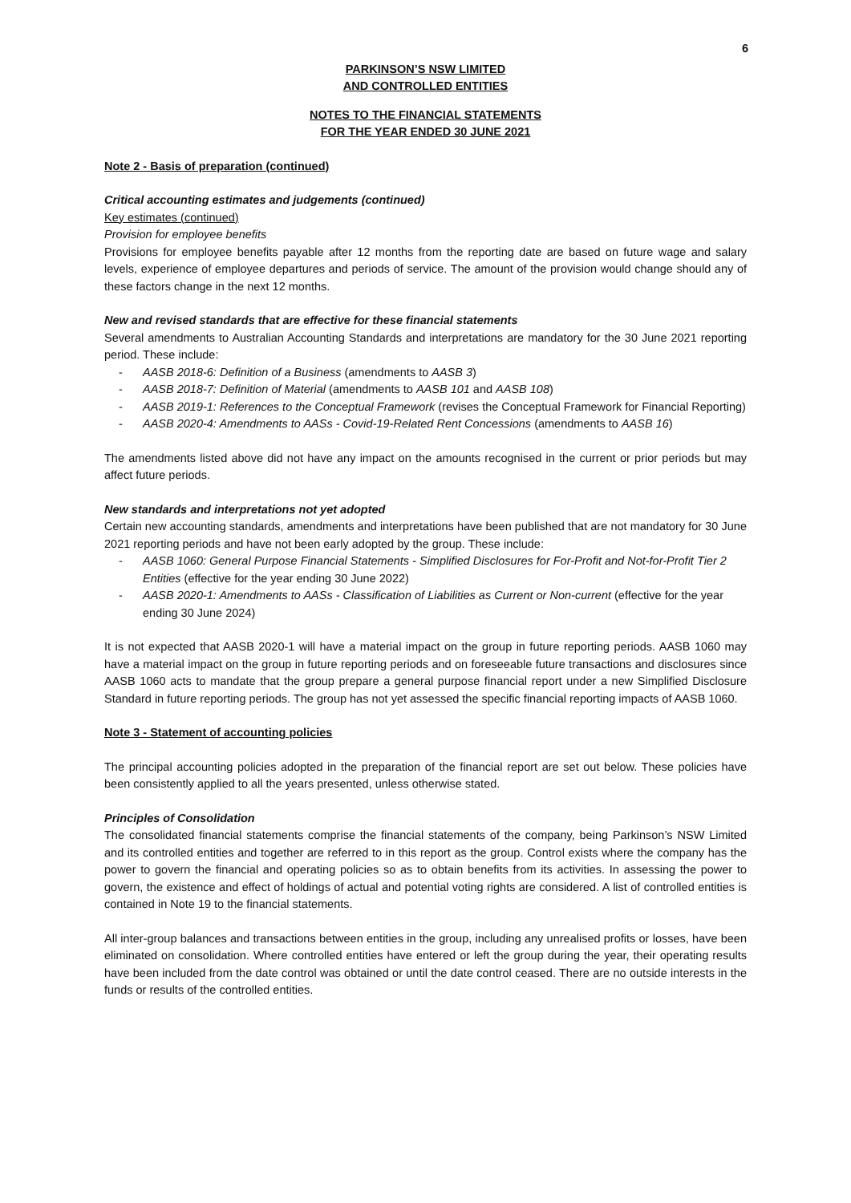6
PARKINSON’S NSW LIMITED
AND CONTROLLED ENTITIES
NOTES TO THE FINANCIAL STATEMENTS
FOR THE YEAR ENDED 30 JUNE 2021
Note 2 - Basis of preparation (continued)
Critical accounting estimates and judgements (continued)
Key estimates (continued)
Provision for employee benefits
Provisions for employee benefits payable after 12 months from the reporting date are based on future wage and salary levels, experience of employee departures and periods of service. The amount of the provision would change should any of these factors change in the next 12 months.
New and revised standards that are effective for these financial statements
Several amendments to Australian Accounting Standards and interpretations are mandatory for the 30 June 2021 reporting period. These include:
- AASB 2018-6: Definition of a Business (amendments to AASB 3)
- AASB 2018-7: Definition of Material (amendments to AASB 101 and AASB 108)
- AASB 2019-1: References to the Conceptual Framework (revises the Conceptual Framework for Financial Reporting)
- AASB 2020-4: Amendments to AASs - Covid-19-Related Rent Concessions (amendments to AASB 16)
The amendments listed above did not have any impact on the amounts recognised in the current or prior periods but may affect future periods.
New standards and interpretations not yet adopted
Certain new accounting standards, amendments and interpretations have been published that are not mandatory for 30 June 2021 reporting periods and have not been early adopted by the group. These include:
- AASB 1060: General Purpose Financial Statements - Simplified Disclosures for For-Profit and Not-for-Profit Tier 2 Entities (effective for the year ending 30 June 2022)
- AASB 2020-1: Amendments to AASs - Classification of Liabilities as Current or Non-current (effective for the year ending 30 June 2024)
It is not expected that AASB 2020-1 will have a material impact on the group in future reporting periods. AASB 1060 may have a material impact on the group in future reporting periods and on foreseeable future transactions and disclosures since AASB 1060 acts to mandate that the group prepare a general purpose financial report under a new Simplified Disclosure Standard in future reporting periods. The group has not yet assessed the specific financial reporting impacts of AASB 1060.
Note 3 - Statement of accounting policies
The principal accounting policies adopted in the preparation of the financial report are set out below. These policies have been consistently applied to all the years presented, unless otherwise stated.
Principles of Consolidation
The consolidated financial statements comprise the financial statements of the company, being Parkinson’s NSW Limited and its controlled entities and together are referred to in this report as the group. Control exists where the company has the power to govern the financial and operating policies so as to obtain benefits from its activities. In assessing the power to govern, the existence and effect of holdings of actual and potential voting rights are considered. A list of controlled entities is contained in Note 19 to the financial statements.
All inter-group balances and transactions between entities in the group, including any unrealised profits or losses, have been eliminated on consolidation. Where controlled entities have entered or left the group during the year, their operating results have been included from the date control was obtained or until the date control ceased. There are no outside interests in the funds or results of the controlled entities.